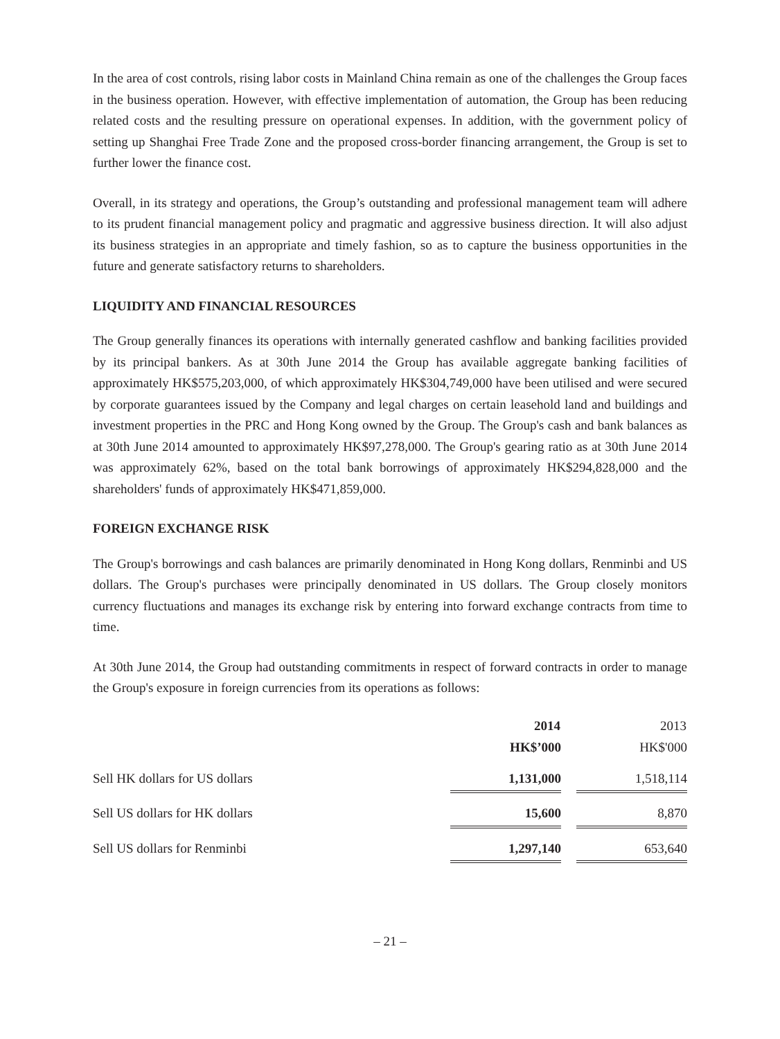In the area of cost controls, rising labor costs in Mainland China remain as one of the challenges the Group faces in the business operation. However, with effective implementation of automation, the Group has been reducing related costs and the resulting pressure on operational expenses. In addition, with the government policy of setting up Shanghai Free Trade Zone and the proposed cross-border financing arrangement, the Group is set to further lower the finance cost.
Overall, in its strategy and operations, the Group’s outstanding and professional management team will adhere to its prudent financial management policy and pragmatic and aggressive business direction. It will also adjust its business strategies in an appropriate and timely fashion, so as to capture the business opportunities in the future and generate satisfactory returns to shareholders.
LIQUIDITY AND FINANCIAL RESOURCES
The Group generally finances its operations with internally generated cashflow and banking facilities provided by its principal bankers. As at 30th June 2014 the Group has available aggregate banking facilities of approximately HK$575,203,000, of which approximately HK$304,749,000 have been utilised and were secured by corporate guarantees issued by the Company and legal charges on certain leasehold land and buildings and investment properties in the PRC and Hong Kong owned by the Group. The Group's cash and bank balances as at 30th June 2014 amounted to approximately HK$97,278,000. The Group's gearing ratio as at 30th June 2014 was approximately 62%, based on the total bank borrowings of approximately HK$294,828,000 and the shareholders' funds of approximately HK$471,859,000.
FOREIGN EXCHANGE RISK
The Group's borrowings and cash balances are primarily denominated in Hong Kong dollars, Renminbi and US dollars. The Group's purchases were principally denominated in US dollars. The Group closely monitors currency fluctuations and manages its exchange risk by entering into forward exchange contracts from time to time.
At 30th June 2014, the Group had outstanding commitments in respect of forward contracts in order to manage the Group's exposure in foreign currencies from its operations as follows:
| | 2014 | | 2013 |
| --- | --- | --- | --- |
| | HK$’000 | | HK$'000 |
| Sell HK dollars for US dollars | 1,131,000 | | 1,518,114 |
| Sell US dollars for HK dollars | 15,600 | | 8,870 |
| Sell US dollars for Renminbi | 1,297,140 | | 653,640 |
– 21 –